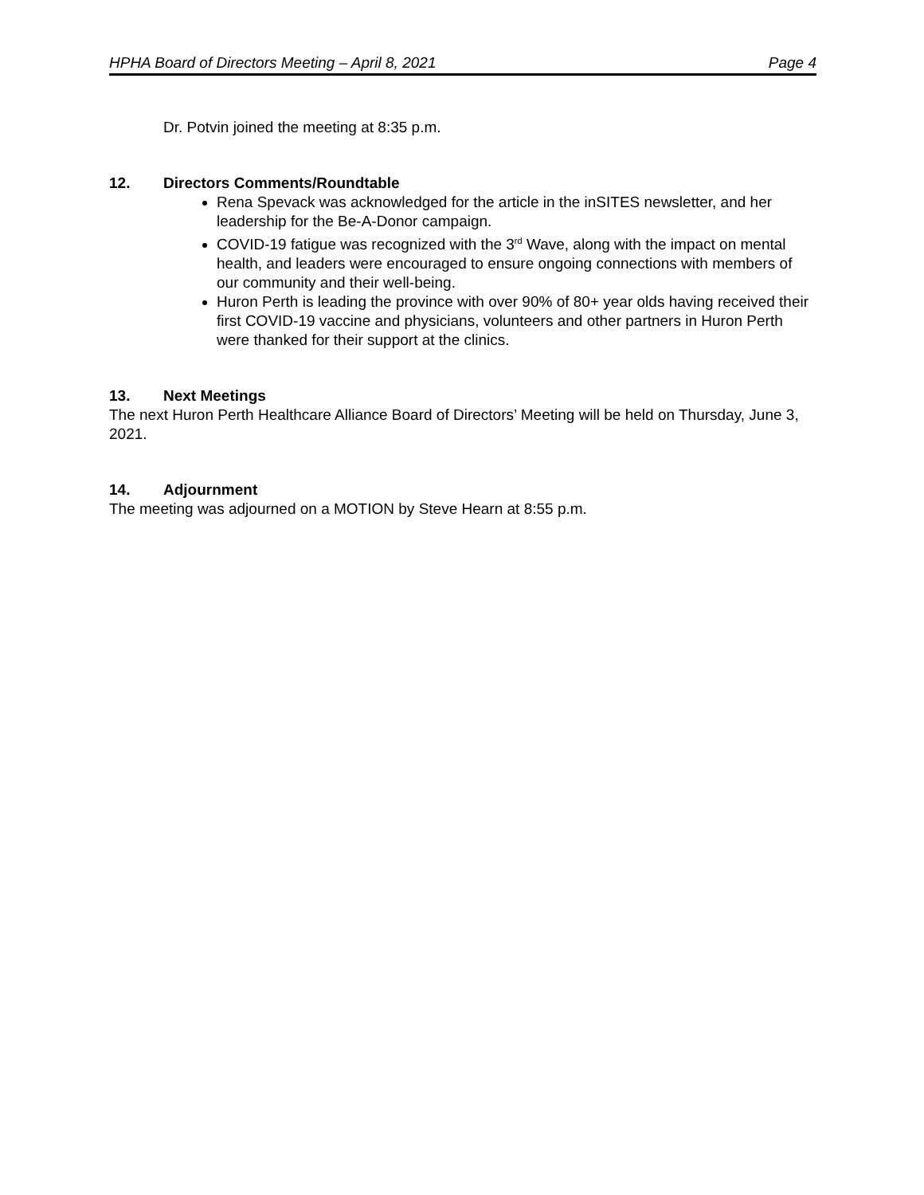HPHA Board of Directors Meeting – April 8, 2021 Page 4
Dr. Potvin joined the meeting at 8:35 p.m.
12. Directors Comments/Roundtable
Rena Spevack was acknowledged for the article in the inSITES newsletter, and her leadership for the Be-A-Donor campaign.
COVID-19 fatigue was recognized with the 3<sup>rd</sup> Wave, along with the impact on mental health, and leaders were encouraged to ensure ongoing connections with members of our community and their well-being.
Huron Perth is leading the province with over 90% of 80+ year olds having received their first COVID-19 vaccine and physicians, volunteers and other partners in Huron Perth were thanked for their support at the clinics.
13. Next Meetings
The next Huron Perth Healthcare Alliance Board of Directors’ Meeting will be held on Thursday, June 3, 2021.
14. Adjournment
The meeting was adjourned on a MOTION by Steve Hearn at 8:55 p.m.